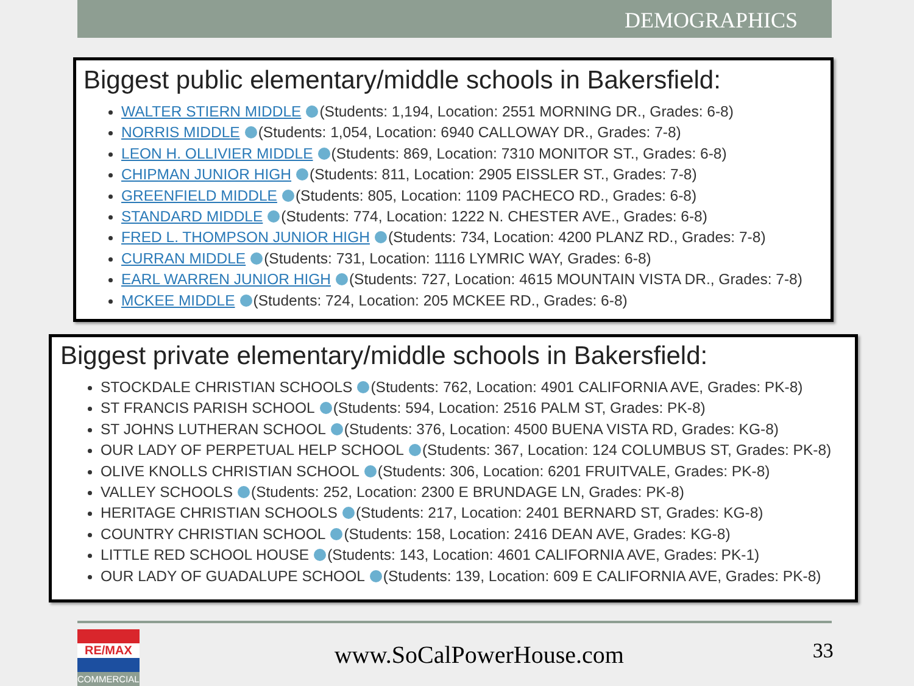DEMOGRAPHICS
Biggest public elementary/middle schools in Bakersfield:
WALTER STIERN MIDDLE (Students: 1,194, Location: 2551 MORNING DR., Grades: 6-8)
NORRIS MIDDLE (Students: 1,054, Location: 6940 CALLOWAY DR., Grades: 7-8)
LEON H. OLLIVIER MIDDLE (Students: 869, Location: 7310 MONITOR ST., Grades: 6-8)
CHIPMAN JUNIOR HIGH (Students: 811, Location: 2905 EISSLER ST., Grades: 7-8)
GREENFIELD MIDDLE (Students: 805, Location: 1109 PACHECO RD., Grades: 6-8)
STANDARD MIDDLE (Students: 774, Location: 1222 N. CHESTER AVE., Grades: 6-8)
FRED L. THOMPSON JUNIOR HIGH (Students: 734, Location: 4200 PLANZ RD., Grades: 7-8)
CURRAN MIDDLE (Students: 731, Location: 1116 LYMRIC WAY, Grades: 6-8)
EARL WARREN JUNIOR HIGH (Students: 727, Location: 4615 MOUNTAIN VISTA DR., Grades: 7-8)
MCKEE MIDDLE (Students: 724, Location: 205 MCKEE RD., Grades: 6-8)
Biggest private elementary/middle schools in Bakersfield:
STOCKDALE CHRISTIAN SCHOOLS (Students: 762, Location: 4901 CALIFORNIA AVE, Grades: PK-8)
ST FRANCIS PARISH SCHOOL (Students: 594, Location: 2516 PALM ST, Grades: PK-8)
ST JOHNS LUTHERAN SCHOOL (Students: 376, Location: 4500 BUENA VISTA RD, Grades: KG-8)
OUR LADY OF PERPETUAL HELP SCHOOL (Students: 367, Location: 124 COLUMBUS ST, Grades: PK-8)
OLIVE KNOLLS CHRISTIAN SCHOOL (Students: 306, Location: 6201 FRUITVALE, Grades: PK-8)
VALLEY SCHOOLS (Students: 252, Location: 2300 E BRUNDAGE LN, Grades: PK-8)
HERITAGE CHRISTIAN SCHOOLS (Students: 217, Location: 2401 BERNARD ST, Grades: KG-8)
COUNTRY CHRISTIAN SCHOOL (Students: 158, Location: 2416 DEAN AVE, Grades: KG-8)
LITTLE RED SCHOOL HOUSE (Students: 143, Location: 4601 CALIFORNIA AVE, Grades: PK-1)
OUR LADY OF GUADALUPE SCHOOL (Students: 139, Location: 609 E CALIFORNIA AVE, Grades: PK-8)
RE/MAX
COMMERCIAL
www.SoCalPowerHouse.com
33